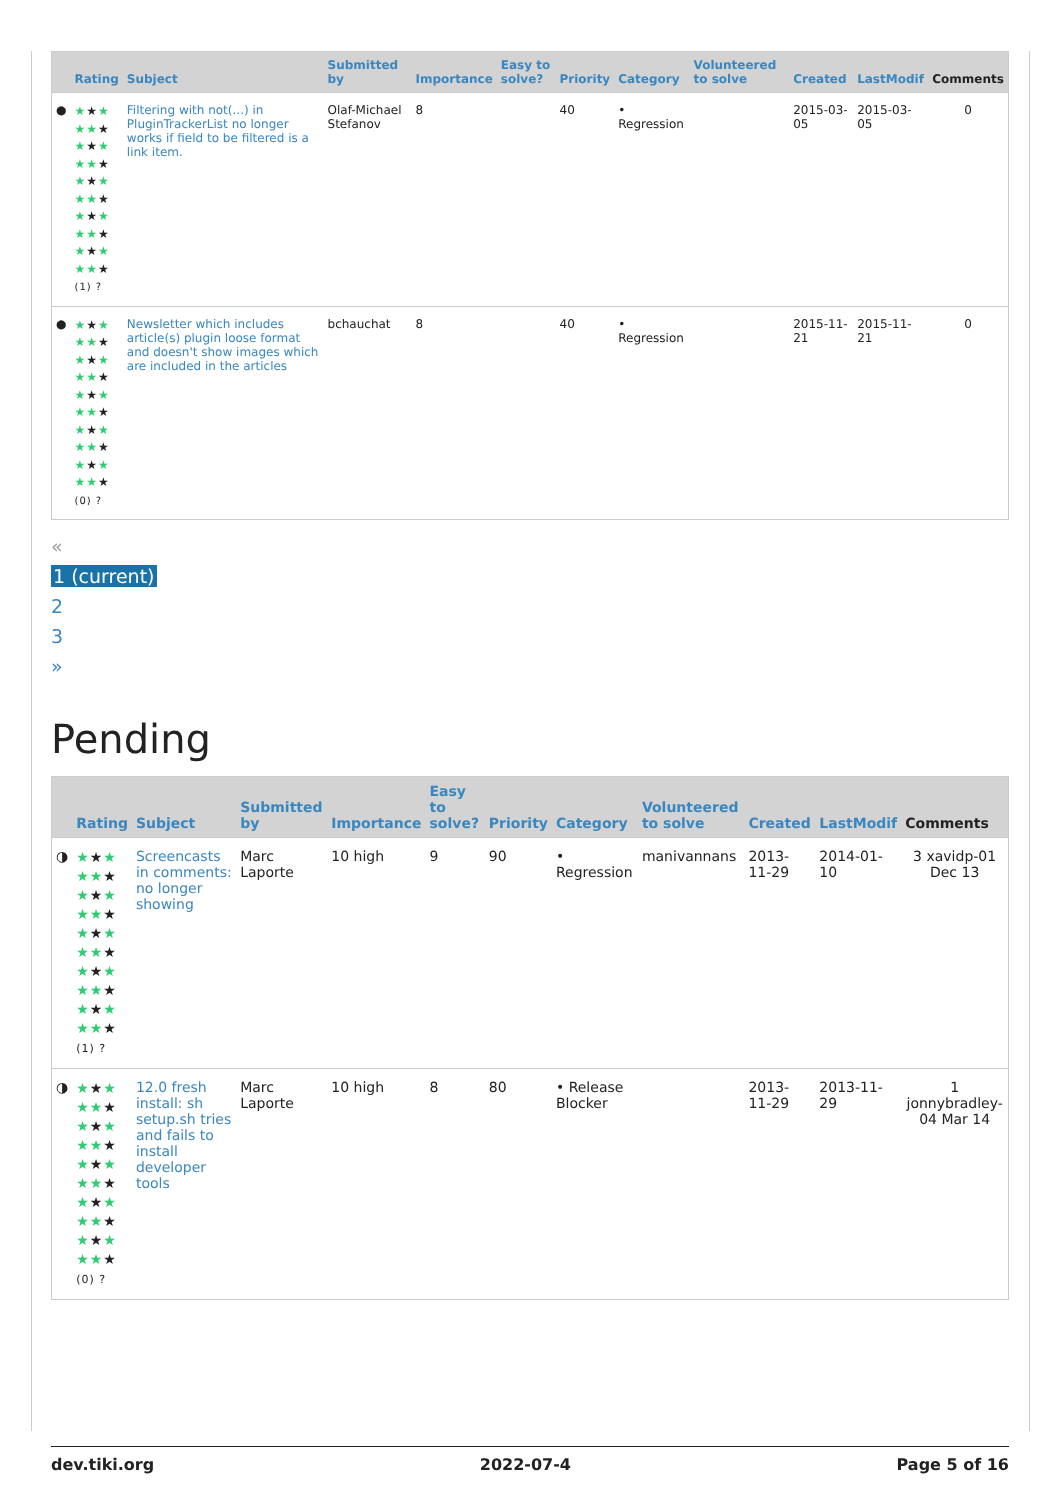| | Rating | Subject | Submitted by | Importance | Easy to solve? | Priority | Category | Volunteered to solve | Created | LastModif | Comments |
| --- | --- | --- | --- | --- | --- | --- | --- | --- | --- | --- | --- |
| ● | ★ ★ ★ ★★ ★ ★ ★ ★ ★★ ★ ★ ★ ★ ★★ ★ ★ ★ ★ ★★ ★ ★ ★ ★ ★★ ★ (1) ? | Filtering with not(...) in PluginTrackerList no longer works if field to be filtered is a link item. | Olaf-Michael Stefanov | 8 | | 40 | • Regression | | 2015-03-05 | 2015-03-05 | 0 |
| ● | ★ ★ ★ ★★ ★ ★ ★ ★ ★★ ★ ★ ★ ★ ★★ ★ ★ ★ ★ ★★ ★ ★ ★ ★ ★★ ★ (0) ? | Newsletter which includes article(s) plugin loose format and doesn't show images which are included in the articles | bchauchat | 8 | | 40 | • Regression | | 2015-11-21 | 2015-11-21 | 0 |
«
1 (current)
2
3
»
Pending
| | Rating | Subject | Submitted by | Importance | Easy to solve? | Priority | Category | Volunteered to solve | Created | LastModif | Comments |
| --- | --- | --- | --- | --- | --- | --- | --- | --- | --- | --- | --- |
| ◑ | ★ ★ ★ ★★ ★ ★ ★ ★ ★★ ★ ★ ★ ★ ★★ ★ ★ ★ ★ ★★ ★ ★ ★ ★ ★★ ★ (1) ? | Screencasts in comments: no longer showing | Marc Laporte | 10 high | 9 | 90 | • Regression | manivannans | 2013-11-29 | 2014-01-10 | 3 xavidp-01 Dec 13 |
| ◑ | ★ ★ ★ ★★ ★ ★ ★ ★ ★★ ★ ★ ★ ★ ★★ ★ ★ ★ ★ ★★ ★ ★ ★ ★ ★★ ★ (0) ? | 12.0 fresh install: sh setup.sh tries and fails to install developer tools | Marc Laporte | 10 high | 8 | 80 | • Release Blocker | | 2013-11-29 | 2013-11-29 | 1 jonnybradley-04 Mar 14 |
dev.tiki.org 2022-07-4 Page 5 of 16